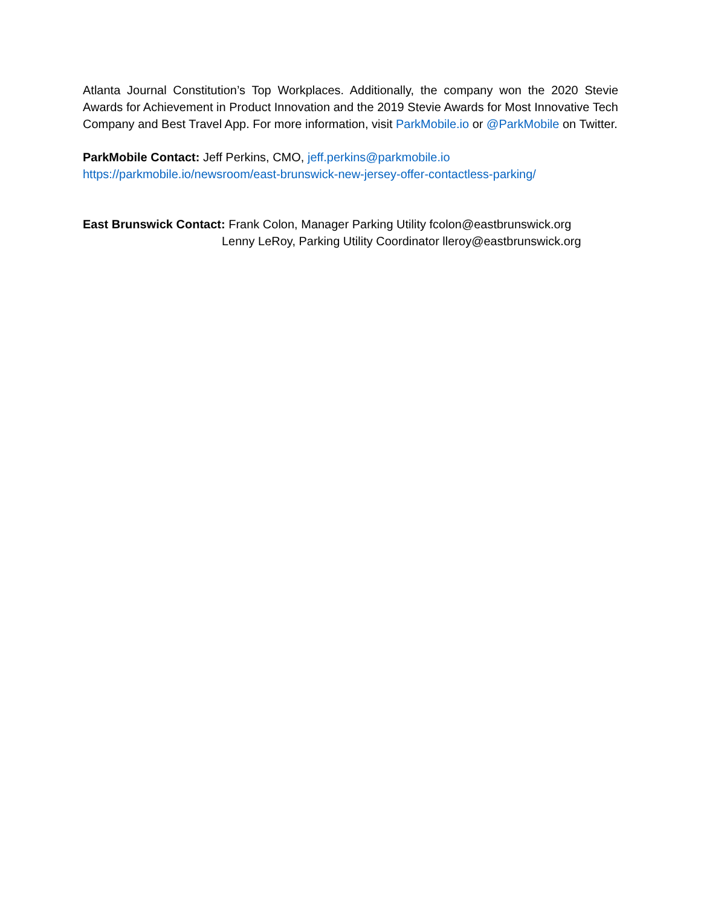Atlanta Journal Constitution’s Top Workplaces. Additionally, the company won the 2020 Stevie Awards for Achievement in Product Innovation and the 2019 Stevie Awards for Most Innovative Tech Company and Best Travel App. For more information, visit ParkMobile.io or @ParkMobile on Twitter.
ParkMobile Contact: Jeff Perkins, CMO, jeff.perkins@parkmobile.io
https://parkmobile.io/newsroom/east-brunswick-new-jersey-offer-contactless-parking/
East Brunswick Contact: Frank Colon, Manager Parking Utility fcolon@eastbrunswick.org
Lenny LeRoy, Parking Utility Coordinator lleroy@eastbrunswick.org